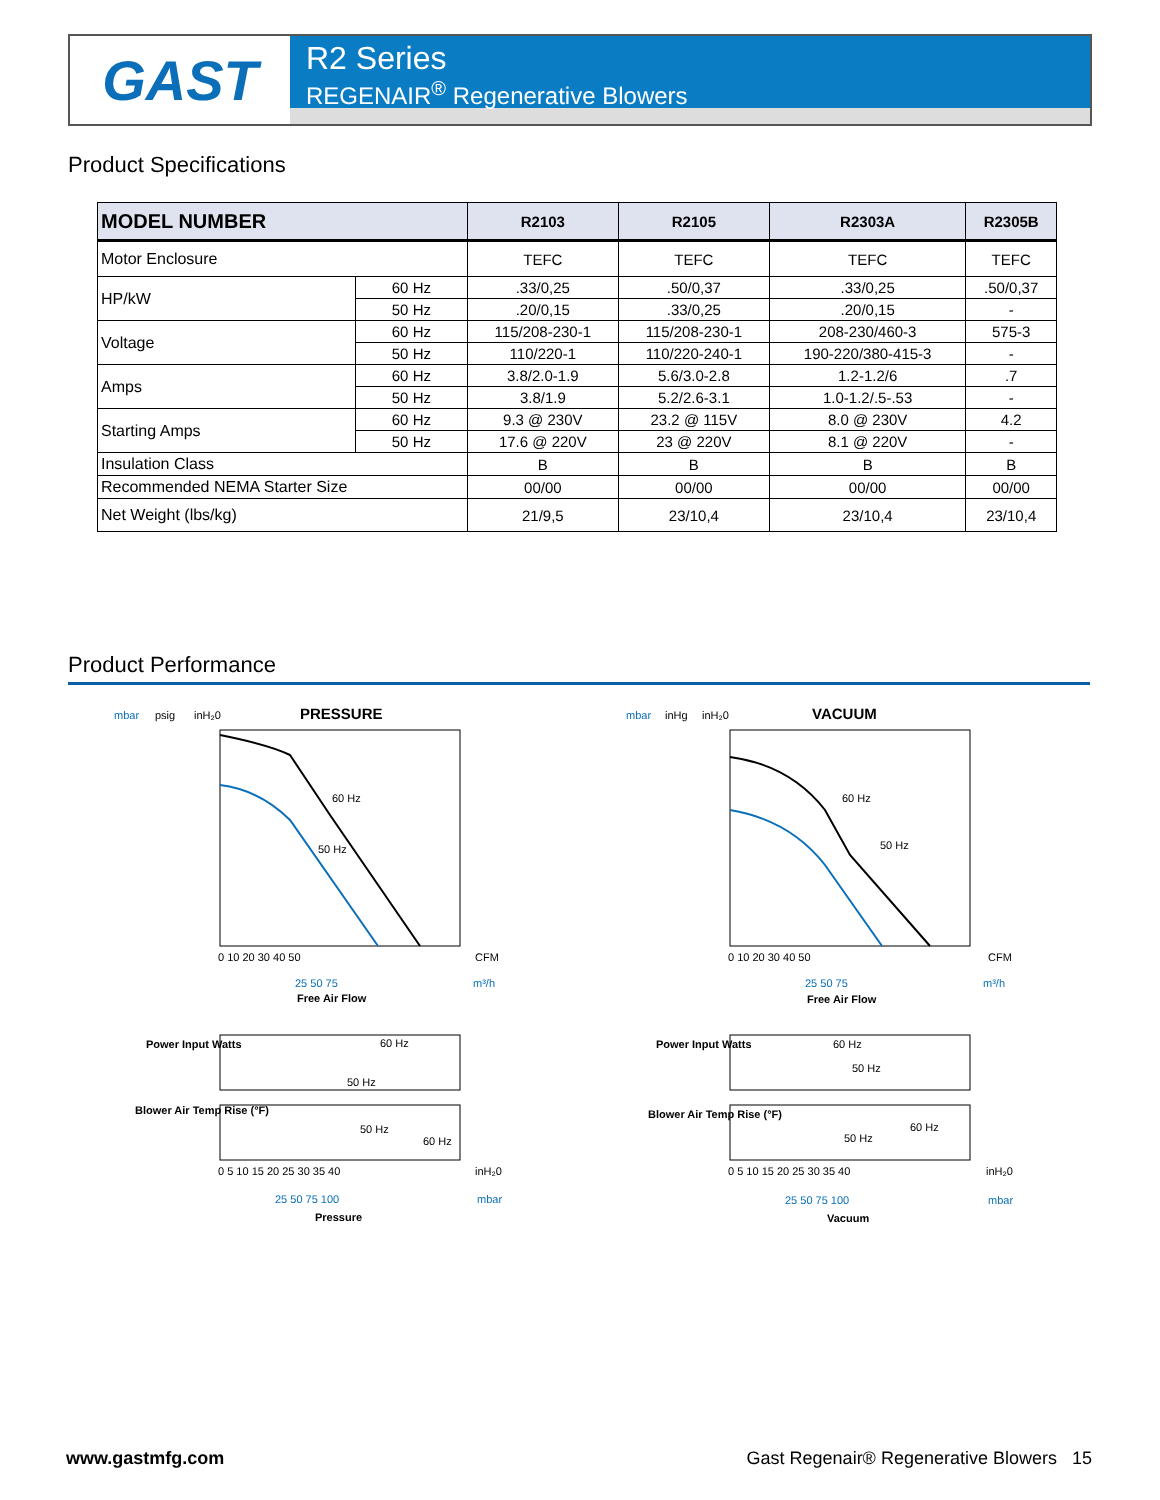GAST
R2 Series
REGENAIR<sup>®</sup> Regenerative Blowers
Product Specifications
| MODEL NUMBER | | R2103 | R2105 | R2303A | R2305B |
| --- | --- | --- | --- | --- | --- |
| Motor Enclosure | | TEFC | TEFC | TEFC | TEFC |
| HP/kW | 60 Hz | .33/0,25 | .50/0,37 | .33/0,25 | .50/0,37 |
| | 50 Hz | .20/0,15 | .33/0,25 | .20/0,15 | - |
| Voltage | 60 Hz | 115/208-230-1 | 115/208-230-1 | 208-230/460-3 | 575-3 |
| | 50 Hz | 110/220-1 | 110/220-240-1 | 190-220/380-415-3 | - |
| Amps | 60 Hz | 3.8/2.0-1.9 | 5.6/3.0-2.8 | 1.2-1.2/6 | .7 |
| | 50 Hz | 3.8/1.9 | 5.2/2.6-3.1 | 1.0-1.2/.5-.53 | - |
| Starting Amps | 60 Hz | 9.3 @ 230V | 23.2 @ 115V | 8.0 @ 230V | 4.2 |
| | 50 Hz | 17.6 @ 220V | 23 @ 220V | 8.1 @ 220V | - |
| Insulation Class | | B | B | B | B |
| Recommended NEMA Starter Size | | 00/00 | 00/00 | 00/00 | 00/00 |
| Net Weight (lbs/kg) | | 21/9,5 | 23/10,4 | 23/10,4 | 23/10,4 |
Product Performance
PRESSURE
mbar
psig
inH₂0
60 Hz
50 Hz
0 10 20 30 40 50
CFM
25 50 75
m³/h
Free Air Flow
Power Input Watts
60 Hz
50 Hz
Blower Air Temp Rise (°F)
50 Hz
60 Hz
0 5 10 15 20 25 30 35 40
inH₂0
25 50 75 100
mbar
Pressure
VACUUM
mbar
inHg
inH₂0
60 Hz
50 Hz
0 10 20 30 40 50
CFM
25 50 75
m³/h
Free Air Flow
Power Input Watts
60 Hz
50 Hz
Blower Air Temp Rise (°F)
50 Hz
60 Hz
0 5 10 15 20 25 30 35 40
inH₂0
25 50 75 100
mbar
Vacuum
www.gastmfg.com
Gast Regenair® Regenerative Blowers 15